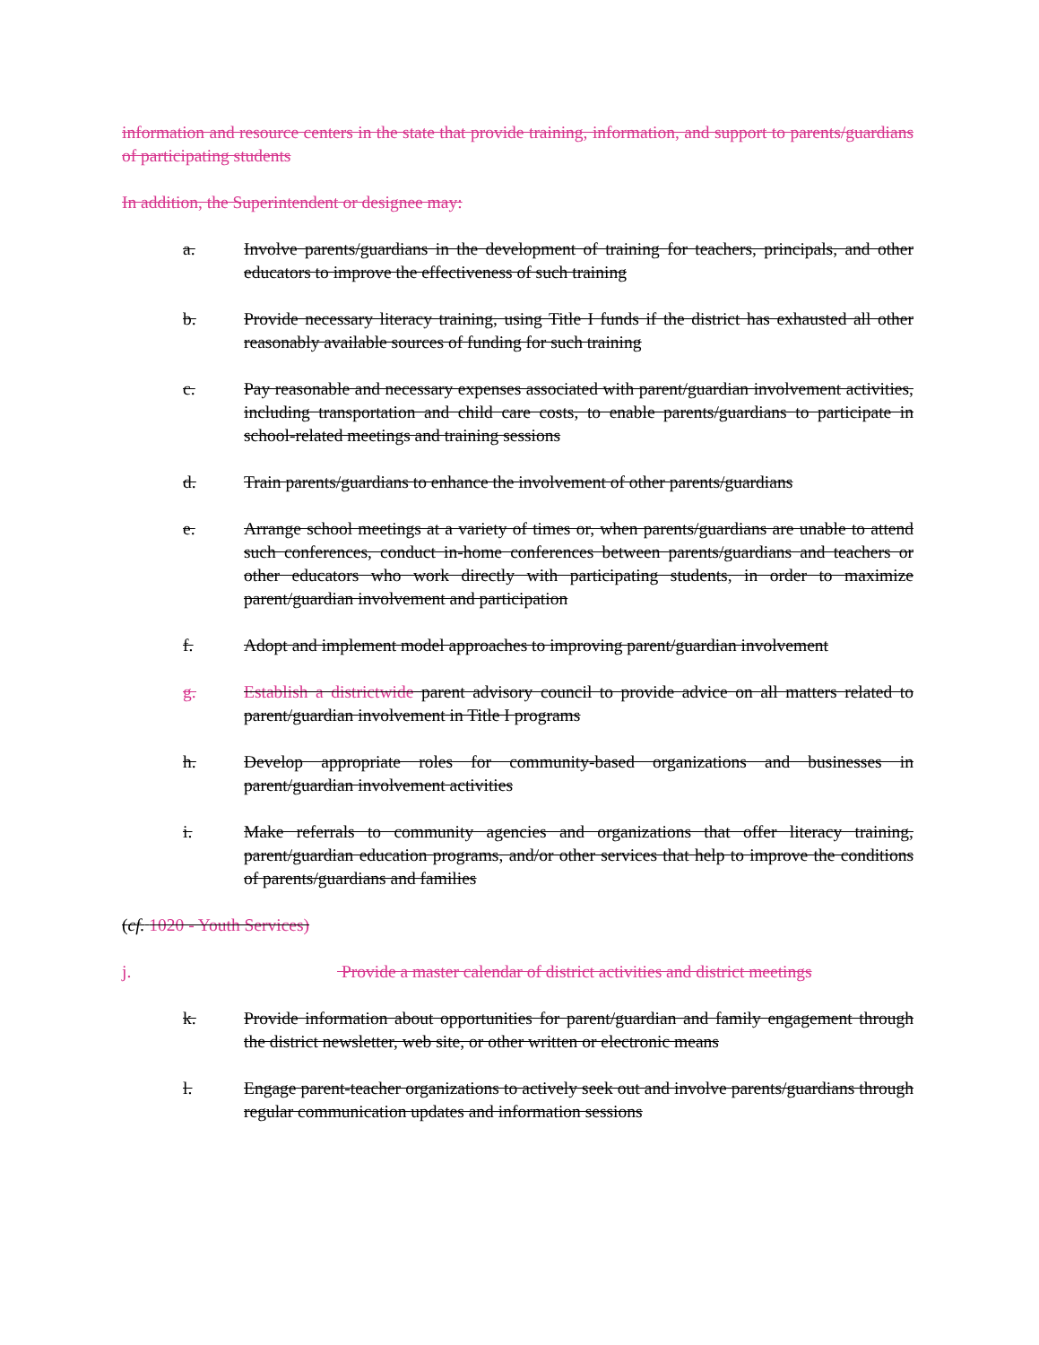information and resource centers in the state that provide training, information, and support to parents/guardians of participating students
In addition, the Superintendent or designee may:
a. Involve parents/guardians in the development of training for teachers, principals, and other educators to improve the effectiveness of such training
b. Provide necessary literacy training, using Title I funds if the district has exhausted all other reasonably available sources of funding for such training
c. Pay reasonable and necessary expenses associated with parent/guardian involvement activities, including transportation and child care costs, to enable parents/guardians to participate in school-related meetings and training sessions
d. Train parents/guardians to enhance the involvement of other parents/guardians
e. Arrange school meetings at a variety of times or, when parents/guardians are unable to attend such conferences, conduct in-home conferences between parents/guardians and teachers or other educators who work directly with participating students, in order to maximize parent/guardian involvement and participation
f. Adopt and implement model approaches to improving parent/guardian involvement
g. Establish a districtwide parent advisory council to provide advice on all matters related to parent/guardian involvement in Title I programs
h. Develop appropriate roles for community-based organizations and businesses in parent/guardian involvement activities
i. Make referrals to community agencies and organizations that offer literacy training, parent/guardian education programs, and/or other services that help to improve the conditions of parents/guardians and families
(cf. 1020 - Youth Services)
j. Provide a master calendar of district activities and district meetings
k. Provide information about opportunities for parent/guardian and family engagement through the district newsletter, web site, or other written or electronic means
l. Engage parent-teacher organizations to actively seek out and involve parents/guardians through regular communication updates and information sessions